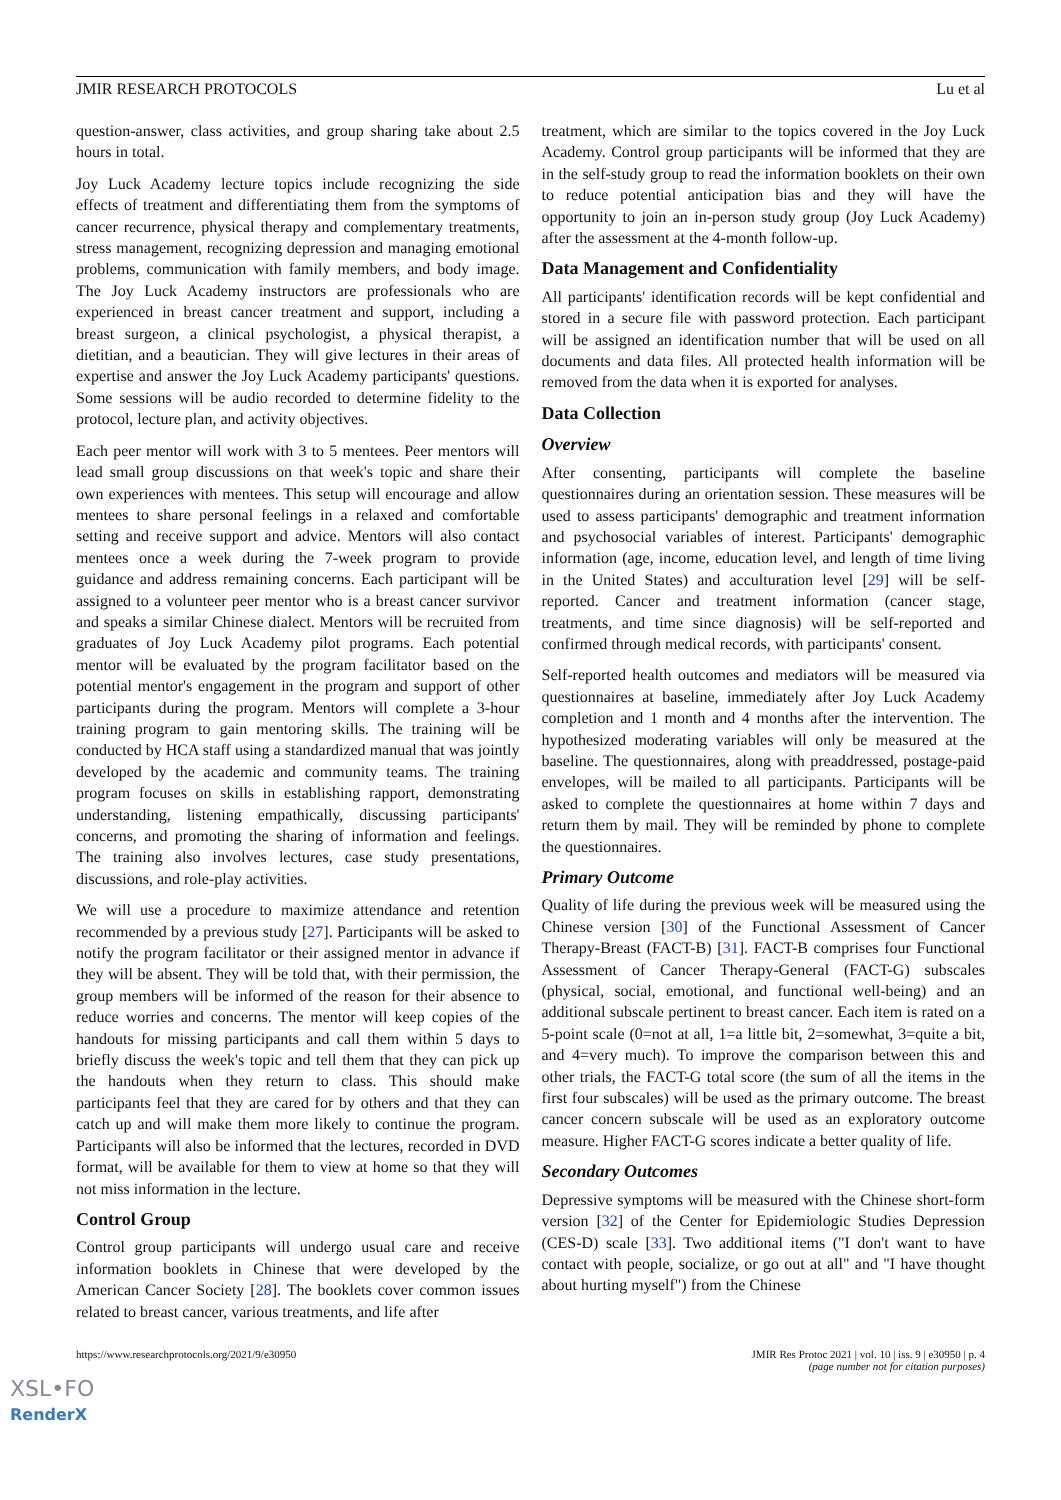JMIR RESEARCH PROTOCOLS Lu et al
question-answer, class activities, and group sharing take about 2.5 hours in total.
Joy Luck Academy lecture topics include recognizing the side effects of treatment and differentiating them from the symptoms of cancer recurrence, physical therapy and complementary treatments, stress management, recognizing depression and managing emotional problems, communication with family members, and body image. The Joy Luck Academy instructors are professionals who are experienced in breast cancer treatment and support, including a breast surgeon, a clinical psychologist, a physical therapist, a dietitian, and a beautician. They will give lectures in their areas of expertise and answer the Joy Luck Academy participants' questions. Some sessions will be audio recorded to determine fidelity to the protocol, lecture plan, and activity objectives.
Each peer mentor will work with 3 to 5 mentees. Peer mentors will lead small group discussions on that week's topic and share their own experiences with mentees. This setup will encourage and allow mentees to share personal feelings in a relaxed and comfortable setting and receive support and advice. Mentors will also contact mentees once a week during the 7-week program to provide guidance and address remaining concerns. Each participant will be assigned to a volunteer peer mentor who is a breast cancer survivor and speaks a similar Chinese dialect. Mentors will be recruited from graduates of Joy Luck Academy pilot programs. Each potential mentor will be evaluated by the program facilitator based on the potential mentor's engagement in the program and support of other participants during the program. Mentors will complete a 3-hour training program to gain mentoring skills. The training will be conducted by HCA staff using a standardized manual that was jointly developed by the academic and community teams. The training program focuses on skills in establishing rapport, demonstrating understanding, listening empathically, discussing participants' concerns, and promoting the sharing of information and feelings. The training also involves lectures, case study presentations, discussions, and role-play activities.
We will use a procedure to maximize attendance and retention recommended by a previous study [27]. Participants will be asked to notify the program facilitator or their assigned mentor in advance if they will be absent. They will be told that, with their permission, the group members will be informed of the reason for their absence to reduce worries and concerns. The mentor will keep copies of the handouts for missing participants and call them within 5 days to briefly discuss the week's topic and tell them that they can pick up the handouts when they return to class. This should make participants feel that they are cared for by others and that they can catch up and will make them more likely to continue the program. Participants will also be informed that the lectures, recorded in DVD format, will be available for them to view at home so that they will not miss information in the lecture.
Control Group
Control group participants will undergo usual care and receive information booklets in Chinese that were developed by the American Cancer Society [28]. The booklets cover common issues related to breast cancer, various treatments, and life after
treatment, which are similar to the topics covered in the Joy Luck Academy. Control group participants will be informed that they are in the self-study group to read the information booklets on their own to reduce potential anticipation bias and they will have the opportunity to join an in-person study group (Joy Luck Academy) after the assessment at the 4-month follow-up.
Data Management and Confidentiality
All participants' identification records will be kept confidential and stored in a secure file with password protection. Each participant will be assigned an identification number that will be used on all documents and data files. All protected health information will be removed from the data when it is exported for analyses.
Data Collection
Overview
After consenting, participants will complete the baseline questionnaires during an orientation session. These measures will be used to assess participants' demographic and treatment information and psychosocial variables of interest. Participants' demographic information (age, income, education level, and length of time living in the United States) and acculturation level [29] will be self-reported. Cancer and treatment information (cancer stage, treatments, and time since diagnosis) will be self-reported and confirmed through medical records, with participants' consent.
Self-reported health outcomes and mediators will be measured via questionnaires at baseline, immediately after Joy Luck Academy completion and 1 month and 4 months after the intervention. The hypothesized moderating variables will only be measured at the baseline. The questionnaires, along with preaddressed, postage-paid envelopes, will be mailed to all participants. Participants will be asked to complete the questionnaires at home within 7 days and return them by mail. They will be reminded by phone to complete the questionnaires.
Primary Outcome
Quality of life during the previous week will be measured using the Chinese version [30] of the Functional Assessment of Cancer Therapy-Breast (FACT-B) [31]. FACT-B comprises four Functional Assessment of Cancer Therapy-General (FACT-G) subscales (physical, social, emotional, and functional well-being) and an additional subscale pertinent to breast cancer. Each item is rated on a 5-point scale (0=not at all, 1=a little bit, 2=somewhat, 3=quite a bit, and 4=very much). To improve the comparison between this and other trials, the FACT-G total score (the sum of all the items in the first four subscales) will be used as the primary outcome. The breast cancer concern subscale will be used as an exploratory outcome measure. Higher FACT-G scores indicate a better quality of life.
Secondary Outcomes
Depressive symptoms will be measured with the Chinese short-form version [32] of the Center for Epidemiologic Studies Depression (CES-D) scale [33]. Two additional items ("I don't want to have contact with people, socialize, or go out at all" and "I have thought about hurting myself") from the Chinese
https://www.researchprotocols.org/2021/9/e30950 JMIR Res Protoc 2021 | vol. 10 | iss. 9 | e30950 | p. 4
(page number not for citation purposes)
XSL•FO
RenderX